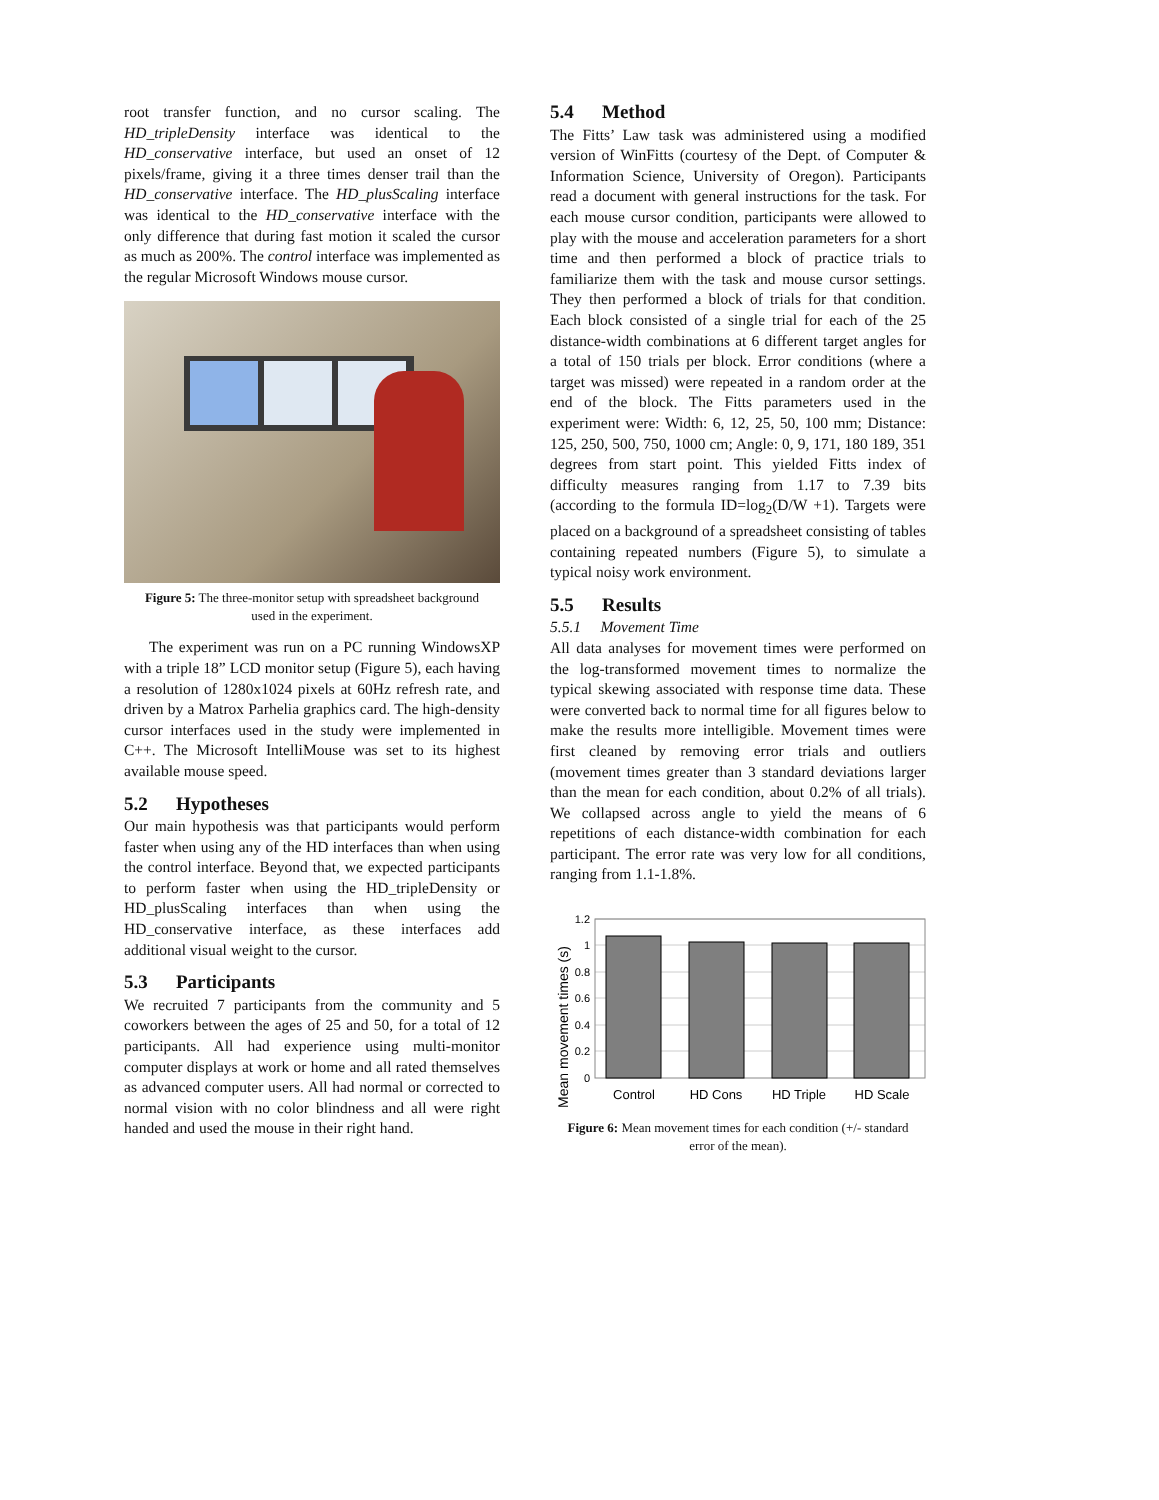root transfer function, and no cursor scaling. The HD_tripleDensity interface was identical to the HD_conservative interface, but used an onset of 12 pixels/frame, giving it a three times denser trail than the HD_conservative interface. The HD_plusScaling interface was identical to the HD_conservative interface with the only difference that during fast motion it scaled the cursor as much as 200%. The control interface was implemented as the regular Microsoft Windows mouse cursor.
Figure 5: The three-monitor setup with spreadsheet background used in the experiment.
The experiment was run on a PC running WindowsXP with a triple 18” LCD monitor setup (Figure 5), each having a resolution of 1280x1024 pixels at 60Hz refresh rate, and driven by a Matrox Parhelia graphics card. The high-density cursor interfaces used in the study were implemented in C++. The Microsoft IntelliMouse was set to its highest available mouse speed.
5.2 Hypotheses
Our main hypothesis was that participants would perform faster when using any of the HD interfaces than when using the control interface. Beyond that, we expected participants to perform faster when using the HD_tripleDensity or HD_plusScaling interfaces than when using the HD_conservative interface, as these interfaces add additional visual weight to the cursor.
5.3 Participants
We recruited 7 participants from the community and 5 coworkers between the ages of 25 and 50, for a total of 12 participants. All had experience using multi-monitor computer displays at work or home and all rated themselves as advanced computer users. All had normal or corrected to normal vision with no color blindness and all were right handed and used the mouse in their right hand.
5.4 Method
The Fitts’ Law task was administered using a modified version of WinFitts (courtesy of the Dept. of Computer & Information Science, University of Oregon). Participants read a document with general instructions for the task. For each mouse cursor condition, participants were allowed to play with the mouse and acceleration parameters for a short time and then performed a block of practice trials to familiarize them with the task and mouse cursor settings. They then performed a block of trials for that condition. Each block consisted of a single trial for each of the 25 distance-width combinations at 6 different target angles for a total of 150 trials per block. Error conditions (where a target was missed) were repeated in a random order at the end of the block. The Fitts parameters used in the experiment were: Width: 6, 12, 25, 50, 100 mm; Distance: 125, 250, 500, 750, 1000 cm; Angle: 0, 9, 171, 180 189, 351 degrees from start point. This yielded Fitts index of difficulty measures ranging from 1.17 to 7.39 bits (according to the formula ID=log<sub>2</sub>(D/W +1). Targets were placed on a background of a spreadsheet consisting of tables containing repeated numbers (Figure 5), to simulate a typical noisy work environment.
5.5 Results
5.5.1 Movement Time
All data analyses for movement times were performed on the log-transformed movement times to normalize the typical skewing associated with response time data. These were converted back to normal time for all figures below to make the results more intelligible. Movement times were first cleaned by removing error trials and outliers (movement times greater than 3 standard deviations larger than the mean for each condition, about 0.2% of all trials). We collapsed across angle to yield the means of 6 repetitions of each distance-width combination for each participant. The error rate was very low for all conditions, ranging from 1.1-1.8%.
Mean movement times (s)
1.2
1
0.8
0.6
0.4
0.2
0
Control
HD Cons
HD Triple
HD Scale
Figure 6: Mean movement times for each condition (+/- standard error of the mean).